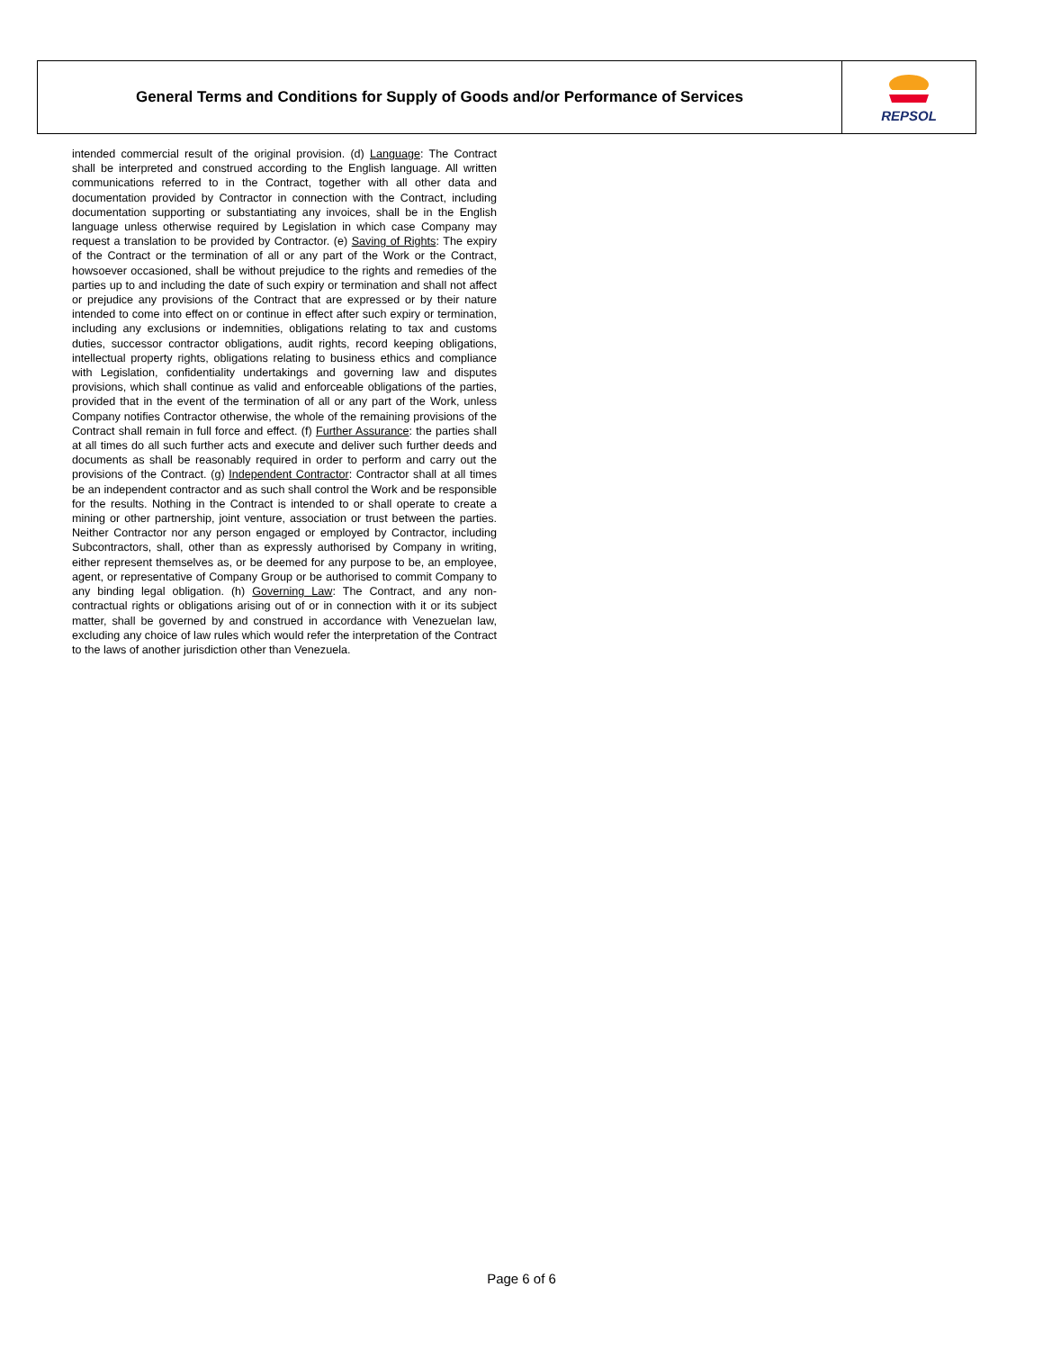General Terms and Conditions for Supply of Goods and/or Performance of Services
REPSOL
intended commercial result of the original provision. (d) Language: The Contract shall be interpreted and construed according to the English language. All written communications referred to in the Contract, together with all other data and documentation provided by Contractor in connection with the Contract, including documentation supporting or substantiating any invoices, shall be in the English language unless otherwise required by Legislation in which case Company may request a translation to be provided by Contractor. (e) Saving of Rights: The expiry of the Contract or the termination of all or any part of the Work or the Contract, howsoever occasioned, shall be without prejudice to the rights and remedies of the parties up to and including the date of such expiry or termination and shall not affect or prejudice any provisions of the Contract that are expressed or by their nature intended to come into effect on or continue in effect after such expiry or termination, including any exclusions or indemnities, obligations relating to tax and customs duties, successor contractor obligations, audit rights, record keeping obligations, intellectual property rights, obligations relating to business ethics and compliance with Legislation, confidentiality undertakings and governing law and disputes provisions, which shall continue as valid and enforceable obligations of the parties, provided that in the event of the termination of all or any part of the Work, unless Company notifies Contractor otherwise, the whole of the remaining provisions of the Contract shall remain in full force and effect. (f) Further Assurance: the parties shall at all times do all such further acts and execute and deliver such further deeds and documents as shall be reasonably required in order to perform and carry out the provisions of the Contract. (g) Independent Contractor: Contractor shall at all times be an independent contractor and as such shall control the Work and be responsible for the results. Nothing in the Contract is intended to or shall operate to create a mining or other partnership, joint venture, association or trust between the parties. Neither Contractor nor any person engaged or employed by Contractor, including Subcontractors, shall, other than as expressly authorised by Company in writing, either represent themselves as, or be deemed for any purpose to be, an employee, agent, or representative of Company Group or be authorised to commit Company to any binding legal obligation. (h) Governing Law: The Contract, and any non-contractual rights or obligations arising out of or in connection with it or its subject matter, shall be governed by and construed in accordance with Venezuelan law, excluding any choice of law rules which would refer the interpretation of the Contract to the laws of another jurisdiction other than Venezuela.
Page 6 of 6